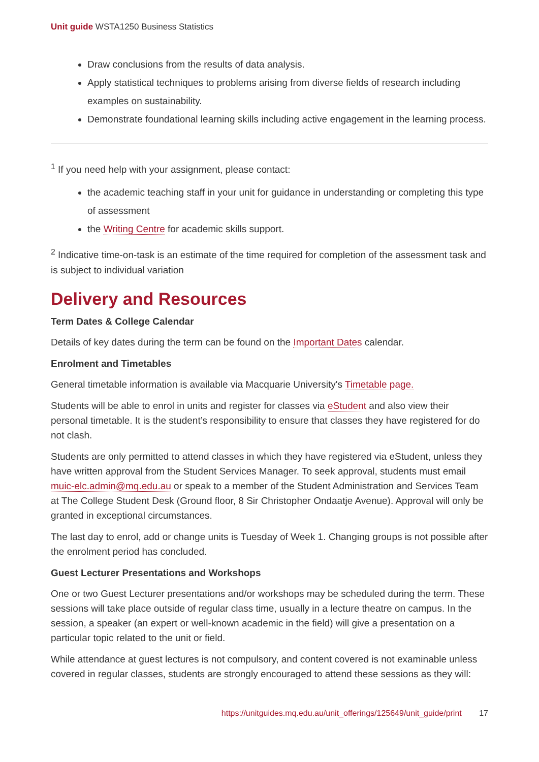Unit guide WSTA1250 Business Statistics
Draw conclusions from the results of data analysis.
Apply statistical techniques to problems arising from diverse fields of research including examples on sustainability.
Demonstrate foundational learning skills including active engagement in the learning process.
<sup>1</sup> If you need help with your assignment, please contact:
the academic teaching staff in your unit for guidance in understanding or completing this type of assessment
the Writing Centre for academic skills support.
<sup>2</sup> Indicative time-on-task is an estimate of the time required for completion of the assessment task and is subject to individual variation
Delivery and Resources
Term Dates & College Calendar
Details of key dates during the term can be found on the Important Dates calendar.
Enrolment and Timetables
General timetable information is available via Macquarie University's Timetable page.
Students will be able to enrol in units and register for classes via eStudent and also view their personal timetable. It is the student’s responsibility to ensure that classes they have registered for do not clash.
Students are only permitted to attend classes in which they have registered via eStudent, unless they have written approval from the Student Services Manager. To seek approval, students must email muic-elc.admin@mq.edu.au or speak to a member of the Student Administration and Services Team at The College Student Desk (Ground floor, 8 Sir Christopher Ondaatje Avenue). Approval will only be granted in exceptional circumstances.
The last day to enrol, add or change units is Tuesday of Week 1. Changing groups is not possible after the enrolment period has concluded.
Guest Lecturer Presentations and Workshops
One or two Guest Lecturer presentations and/or workshops may be scheduled during the term. These sessions will take place outside of regular class time, usually in a lecture theatre on campus. In the session, a speaker (an expert or well-known academic in the field) will give a presentation on a particular topic related to the unit or field.
While attendance at guest lectures is not compulsory, and content covered is not examinable unless covered in regular classes, students are strongly encouraged to attend these sessions as they will:
https://unitguides.mq.edu.au/unit_offerings/125649/unit_guide/print 17